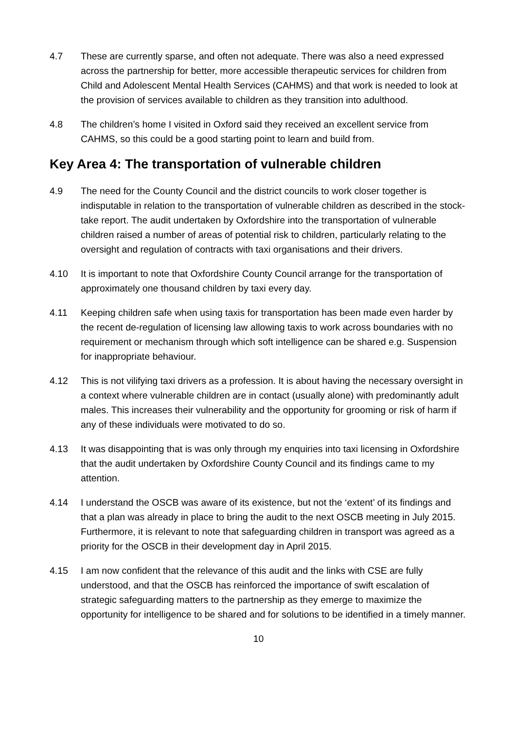4.7 These are currently sparse, and often not adequate. There was also a need expressed across the partnership for better, more accessible therapeutic services for children from Child and Adolescent Mental Health Services (CAHMS) and that work is needed to look at the provision of services available to children as they transition into adulthood.
4.8 The children’s home I visited in Oxford said they received an excellent service from CAHMS, so this could be a good starting point to learn and build from.
Key Area 4: The transportation of vulnerable children
4.9 The need for the County Council and the district councils to work closer together is indisputable in relation to the transportation of vulnerable children as described in the stock-take report. The audit undertaken by Oxfordshire into the transportation of vulnerable children raised a number of areas of potential risk to children, particularly relating to the oversight and regulation of contracts with taxi organisations and their drivers.
4.10 It is important to note that Oxfordshire County Council arrange for the transportation of approximately one thousand children by taxi every day.
4.11 Keeping children safe when using taxis for transportation has been made even harder by the recent de-regulation of licensing law allowing taxis to work across boundaries with no requirement or mechanism through which soft intelligence can be shared e.g. Suspension for inappropriate behaviour.
4.12 This is not vilifying taxi drivers as a profession. It is about having the necessary oversight in a context where vulnerable children are in contact (usually alone) with predominantly adult males. This increases their vulnerability and the opportunity for grooming or risk of harm if any of these individuals were motivated to do so.
4.13 It was disappointing that is was only through my enquiries into taxi licensing in Oxfordshire that the audit undertaken by Oxfordshire County Council and its findings came to my attention.
4.14 I understand the OSCB was aware of its existence, but not the ‘extent’ of its findings and that a plan was already in place to bring the audit to the next OSCB meeting in July 2015. Furthermore, it is relevant to note that safeguarding children in transport was agreed as a priority for the OSCB in their development day in April 2015.
4.15 I am now confident that the relevance of this audit and the links with CSE are fully understood, and that the OSCB has reinforced the importance of swift escalation of strategic safeguarding matters to the partnership as they emerge to maximize the opportunity for intelligence to be shared and for solutions to be identified in a timely manner.
10